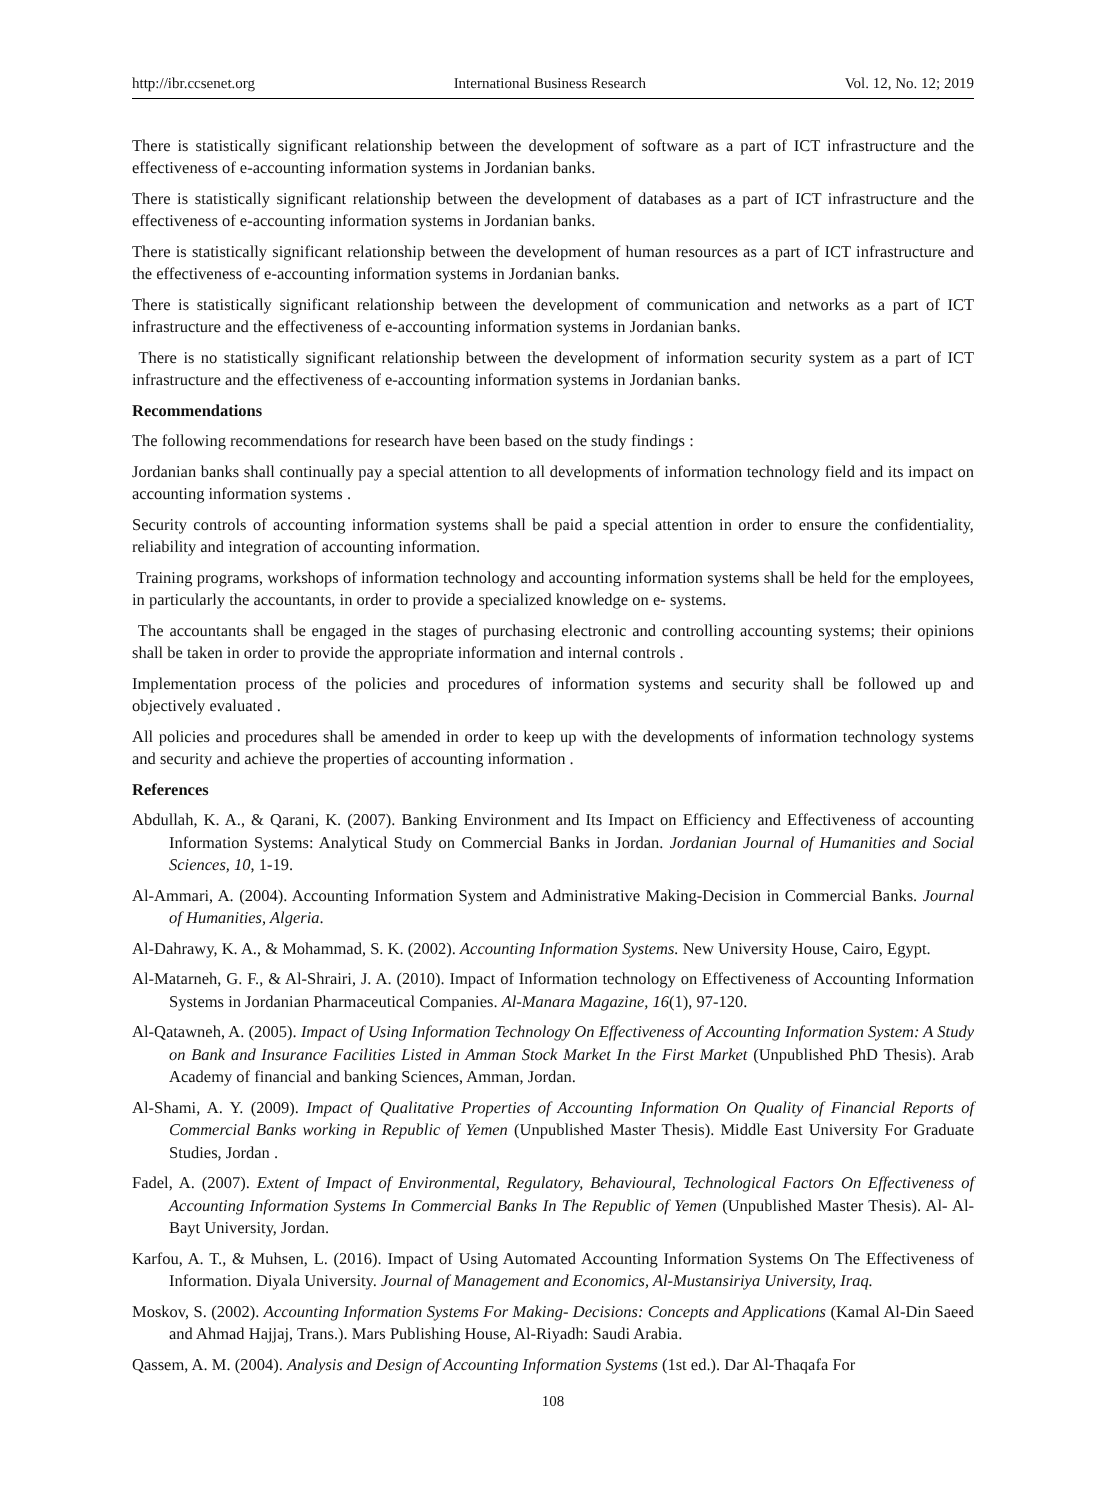http://ibr.ccsenet.org International Business Research Vol. 12, No. 12; 2019
There is statistically significant relationship between the development of software as a part of ICT infrastructure and the effectiveness of e-accounting information systems in Jordanian banks.
There is statistically significant relationship between the development of databases as a part of ICT infrastructure and the effectiveness of e-accounting information systems in Jordanian banks.
There is statistically significant relationship between the development of human resources as a part of ICT infrastructure and the effectiveness of e-accounting information systems in Jordanian banks.
There is statistically significant relationship between the development of communication and networks as a part of ICT infrastructure and the effectiveness of e-accounting information systems in Jordanian banks.
There is no statistically significant relationship between the development of information security system as a part of ICT infrastructure and the effectiveness of e-accounting information systems in Jordanian banks.
Recommendations
The following recommendations for research have been based on the study findings :
Jordanian banks shall continually pay a special attention to all developments of information technology field and its impact on accounting information systems .
Security controls of accounting information systems shall be paid a special attention in order to ensure the confidentiality, reliability and integration of accounting information.
Training programs, workshops of information technology and accounting information systems shall be held for the employees, in particularly the accountants, in order to provide a specialized knowledge on e- systems.
The accountants shall be engaged in the stages of purchasing electronic and controlling accounting systems; their opinions shall be taken in order to provide the appropriate information and internal controls .
Implementation process of the policies and procedures of information systems and security shall be followed up and objectively evaluated .
All policies and procedures shall be amended in order to keep up with the developments of information technology systems and security and achieve the properties of accounting information .
References
Abdullah, K. A., & Qarani, K. (2007). Banking Environment and Its Impact on Efficiency and Effectiveness of accounting Information Systems: Analytical Study on Commercial Banks in Jordan. Jordanian Journal of Humanities and Social Sciences, 10, 1-19.
Al-Ammari, A. (2004). Accounting Information System and Administrative Making-Decision in Commercial Banks. Journal of Humanities, Algeria.
Al-Dahrawy, K. A., & Mohammad, S. K. (2002). Accounting Information Systems. New University House, Cairo, Egypt.
Al-Matarneh, G. F., & Al-Shrairi, J. A. (2010). Impact of Information technology on Effectiveness of Accounting Information Systems in Jordanian Pharmaceutical Companies. Al-Manara Magazine, 16(1), 97-120.
Al-Qatawneh, A. (2005). Impact of Using Information Technology On Effectiveness of Accounting Information System: A Study on Bank and Insurance Facilities Listed in Amman Stock Market In the First Market (Unpublished PhD Thesis). Arab Academy of financial and banking Sciences, Amman, Jordan.
Al-Shami, A. Y. (2009). Impact of Qualitative Properties of Accounting Information On Quality of Financial Reports of Commercial Banks working in Republic of Yemen (Unpublished Master Thesis). Middle East University For Graduate Studies, Jordan .
Fadel, A. (2007). Extent of Impact of Environmental, Regulatory, Behavioural, Technological Factors On Effectiveness of Accounting Information Systems In Commercial Banks In The Republic of Yemen (Unpublished Master Thesis). Al- Al-Bayt University, Jordan.
Karfou, A. T., & Muhsen, L. (2016). Impact of Using Automated Accounting Information Systems On The Effectiveness of Information. Diyala University. Journal of Management and Economics, Al-Mustansiriya University, Iraq.
Moskov, S. (2002). Accounting Information Systems For Making- Decisions: Concepts and Applications (Kamal Al-Din Saeed and Ahmad Hajjaj, Trans.). Mars Publishing House, Al-Riyadh: Saudi Arabia.
Qassem, A. M. (2004). Analysis and Design of Accounting Information Systems (1st ed.). Dar Al-Thaqafa For
108